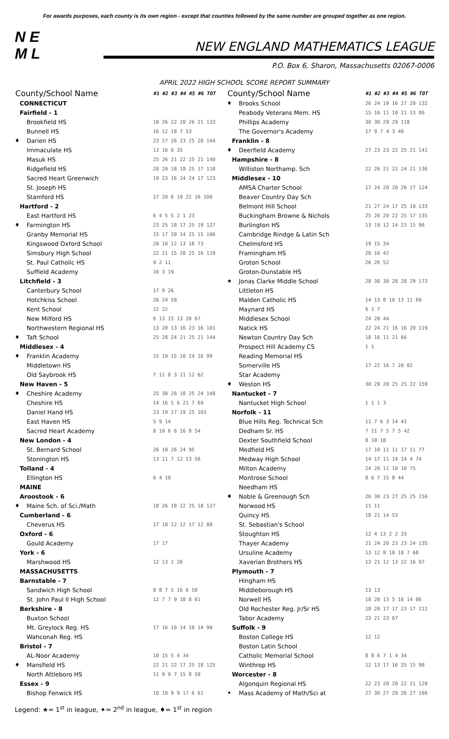For awards purposes, each county is its own region - except that counties followed by the same number are grouped together as one region.
N E
M L
NEW ENGLAND MATHEMATICS LEAGUE
P.O. Box 6, Sharon, Massachusetts 02067-0006
APRIL 2022 HIGH SCHOOL SCORE REPORT SUMMARY
| County/School Name | | #1 #2 #3 #4 #5 #6 TOT |
| --- | --- | --- |
| | CONNECTICUT | |
| | Fairfield - 1 | |
| | Brookfield HS | 18 26 22 20 26 21 133 |
| | Bunnell HS | 16 12 18 7 53 |
| ♦ | Darien HS | 23 27 26 23 25 20 144 |
| | Immaculate HS | 13 16 6 35 |
| | Masuk HS | 25 26 21 22 25 21 140 |
| | Ridgefield HS | 20 20 18 18 25 17 118 |
| | Sacred Heart Greenwich | 19 23 16 24 24 17 123 |
| | St. Joseph HS | |
| | Stamford HS | 17 20 6 19 22 16 100 |
| | Hartford - 2 | |
| | East Hartford HS | 6 4 5 5 2 1 23 |
| ♦ | Farmington HS | 23 25 18 17 25 19 127 |
| | Granby Memorial HS | 15 17 20 14 25 15 106 |
| | Kingswood Oxford School | 20 10 12 13 18 73 |
| | Simsbury High School | 22 21 15 20 25 16 119 |
| | St. Paul Catholic HS | 9 2 11 |
| | Suffield Academy | 16 3 19 |
| | Litchfield - 3 | |
| | Canterbury School | 17 9 26 |
| | Hotchkiss School | 26 24 50 |
| | Kent School | 22 22 |
| | New Milford HS | 6 13 15 13 20 67 |
| | Northwestern Regional HS | 13 20 13 16 23 16 101 |
| ♦ | Taft School | 25 28 24 21 25 21 144 |
| | Middlesex - 4 | |
| ♦ | Franklin Academy | 15 19 15 10 24 16 99 |
| | Middletown HS | |
| | Old Saybrook HS | 7 11 8 3 21 12 62 |
| | New Haven - 5 | |
| ♦ | Cheshire Academy | 25 30 26 18 25 24 148 |
| | Cheshire HS | 14 16 5 6 21 7 69 |
| | Daniel Hand HS | 23 19 17 19 25 103 |
| | East Haven HS | 5 9 14 |
| | Sacred Heart Academy | 8 10 6 6 16 8 54 |
| | New London - 4 | |
| | St. Bernard School | 26 19 26 24 95 |
| | Stonington HS | 13 11 7 12 13 56 |
| | Tolland - 4 | |
| | Ellington HS | 6 4 10 |
| | MAINE | |
| | Aroostook - 6 | |
| ♦ | Maine Sch. of Sci./Math | 18 26 18 22 25 18 127 |
| | Cumberland - 6 | |
| | Cheverus HS | 17 18 12 12 17 12 88 |
| | Oxford - 6 | |
| | Gould Academy | 17 17 |
| | York - 6 | |
| | Marshwood HS | 12 13 1 26 |
| | MASSACHUSETTS | |
| | Barnstable - 7 | |
| | Sandwich High School | 8 8 7 5 16 6 50 |
| | St. John Paul II High School | 12 7 7 9 18 8 61 |
| | Berkshire - 8 | |
| | Buxton School | |
| | Mt. Greylock Reg. HS | 17 16 10 14 19 14 90 |
| | Wahconah Reg. HS | |
| | Bristol - 7 | |
| | AL-Noor Academy | 10 15 5 4 34 |
| ♦ | Mansfield HS | 22 21 22 17 25 18 125 |
| | North Attleboro HS | 11 9 9 7 15 8 59 |
| | Essex - 9 | |
| | Bishop Fenwick HS | 10 10 9 9 17 6 61 |
| County/School Name | | #1 #2 #3 #4 #5 #6 TOT |
| --- | --- | --- |
| ♦ | Brooks School | 26 24 19 16 27 20 132 |
| | Peabody Veterans Mem. HS | 15 16 11 10 21 13 86 |
| | Phillips Academy | 30 30 29 29 118 |
| | The Governor's Academy | 17 9 7 4 3 40 |
| | Franklin - 8 | |
| ♦ | Deerfield Academy | 27 23 23 22 25 21 141 |
| | Hampshire - 8 | |
| | Williston Northamp. Sch | 22 26 21 22 24 21 136 |
| | Middlesex - 10 | |
| | AMSA Charter School | 17 24 20 20 26 17 124 |
| | Beaver Country Day Sch | |
| | Belmont Hill School | 21 27 24 17 25 19 133 |
| | Buckingham Browne & Nichols | 25 26 20 22 25 17 135 |
| | Burlington HS | 13 19 12 14 23 15 96 |
| | Cambridge Rindge & Latin Sch | |
| | Chelmsford HS | 19 15 34 |
| | Framingham HS | 26 16 42 |
| | Groton School | 26 26 52 |
| | Groton-Dunstable HS | |
| ★ | Jonas Clarke Middle School | 28 30 30 28 28 29 173 |
| | Littleton HS | |
| | Malden Catholic HS | 14 13 8 10 13 11 69 |
| | Maynard HS | 6 1 7 |
| | Middlesex School | 24 20 44 |
| | Natick HS | 22 24 21 16 16 20 119 |
| | Newton Country Day Sch | 18 16 11 21 66 |
| | Prospect Hill Academy CS | 1 1 |
| | Reading Memorial HS | |
| | Somerville HS | 17 22 16 7 20 82 |
| | Star Academy | |
| ♦ | Weston HS | 30 29 28 25 25 22 159 |
| | Nantucket - 7 | |
| | Nantucket High School | 1 1 1 3 |
| | Norfolk - 11 | |
| | Blue Hills Reg. Technical Sch | 11 7 6 3 14 41 |
| | Dedham Sr. HS | 7 11 7 5 7 5 42 |
| | Dexter Southfield School | 8 10 18 |
| | Medfield HS | 17 10 11 11 17 11 77 |
| | Medway High School | 14 17 11 14 14 4 74 |
| | Milton Academy | 24 20 11 10 10 75 |
| | Montrose School | 8 6 7 15 8 44 |
| | Needham HS | |
| ♦ | Noble & Greenough Sch | 26 30 23 27 25 25 156 |
| | Norwood HS | 11 11 |
| | Quincy HS | 18 21 14 53 |
| | St. Sebastian's School | |
| | Stoughton HS | 12 4 13 2 2 33 |
| | Thayer Academy | 21 24 20 23 23 24 135 |
| | Ursuline Academy | 13 12 8 10 18 7 68 |
| | Xaverian Brothers HS | 13 21 12 13 22 16 97 |
| | Plymouth - 7 | |
| | Hingham HS | |
| | Middleborough HS | 13 13 |
| | Norwell HS | 18 20 13 5 16 14 86 |
| | Old Rochester Reg. Jr/Sr HS | 18 20 17 17 23 17 112 |
| | Tabor Academy | 23 21 23 67 |
| | Suffolk - 9 | |
| | Boston College HS | 12 12 |
| | Boston Latin School | |
| | Catholic Memorial School | 8 8 6 7 1 4 34 |
| | Winthrop HS | 12 13 17 16 25 15 98 |
| | Worcester - 8 | |
| | Algonquin Regional HS | 22 23 20 20 22 21 128 |
| ✦ | Mass Academy of Math/Sci at | 27 30 27 29 26 27 166 |
Legend: ★= 1<sup>st</sup> in league, ✦= 2<sup>nd</sup> in league, ♦= 1<sup>st</sup> in region